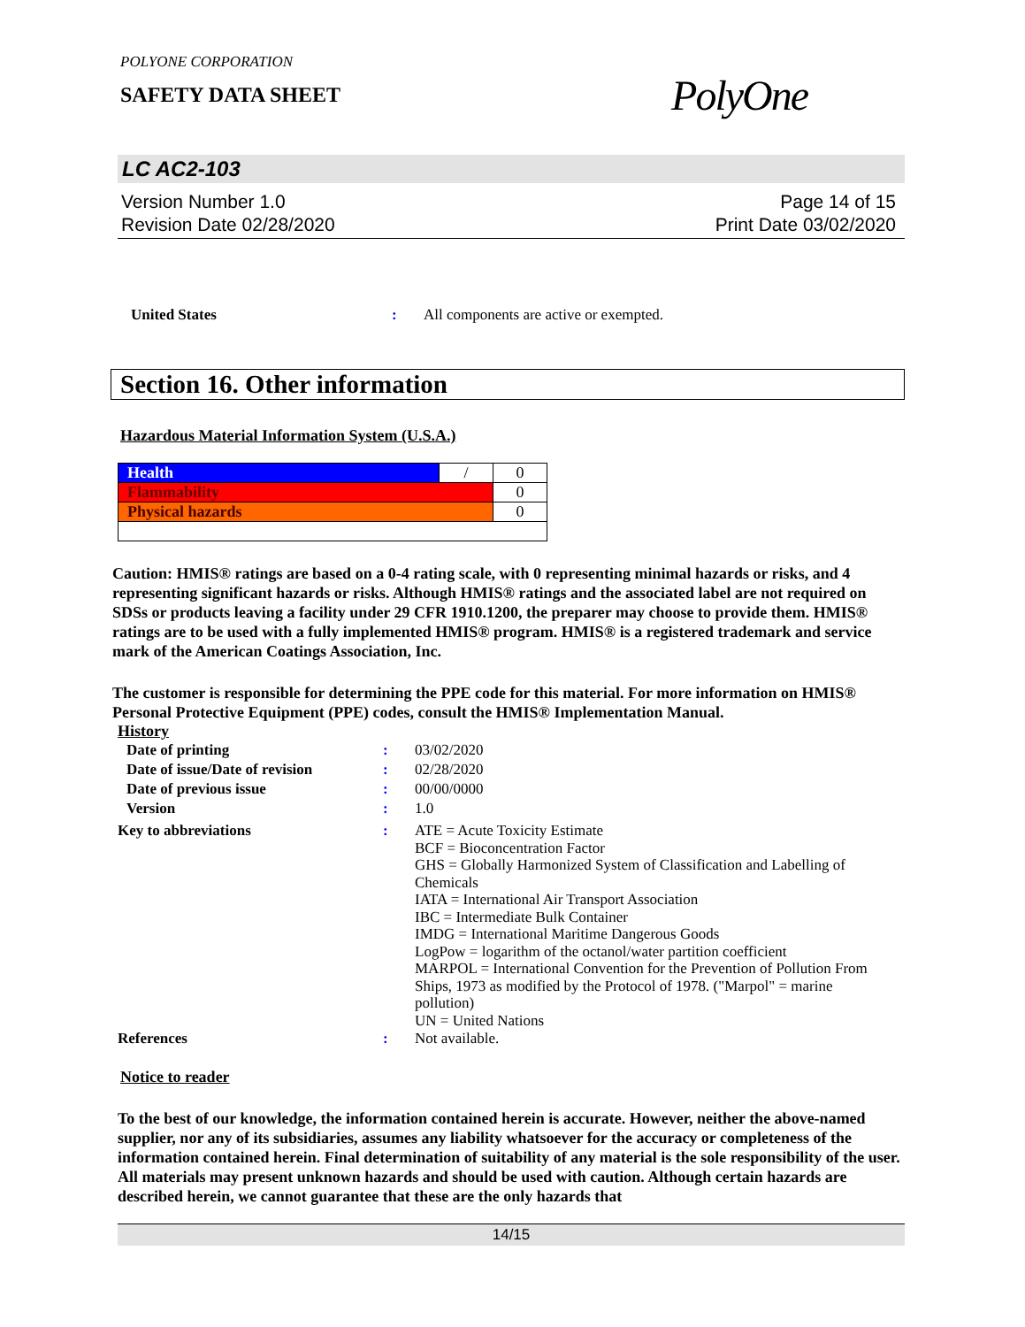POLYONE CORPORATION
SAFETY DATA SHEET
PolyOne
LC AC2-103
Version Number 1.0
Revision Date 02/28/2020
Page 14 of 15
Print Date 03/02/2020
United States : All components are active or exempted.
Section 16. Other information
Hazardous Material Information System (U.S.A.)
| Health | / | 0 |
| Flammability | | 0 |
| Physical hazards | | 0 |
Caution: HMIS® ratings are based on a 0-4 rating scale, with 0 representing minimal hazards or risks, and 4 representing significant hazards or risks. Although HMIS® ratings and the associated label are not required on SDSs or products leaving a facility under 29 CFR 1910.1200, the preparer may choose to provide them. HMIS® ratings are to be used with a fully implemented HMIS® program. HMIS® is a registered trademark and service mark of the American Coatings Association, Inc.
The customer is responsible for determining the PPE code for this material. For more information on HMIS® Personal Protective Equipment (PPE) codes, consult the HMIS® Implementation Manual.
History
Date of printing : 03/02/2020
Date of issue/Date of revision
: 02/28/2020
Date of previous issue : 00/00/0000
Version : 1.0
Key to abbreviations : ATE = Acute Toxicity Estimate
BCF = Bioconcentration Factor
GHS = Globally Harmonized System of Classification and Labelling of Chemicals
IATA = International Air Transport Association
IBC = Intermediate Bulk Container
IMDG = International Maritime Dangerous Goods
LogPow = logarithm of the octanol/water partition coefficient
MARPOL = International Convention for the Prevention of Pollution From Ships, 1973 as modified by the Protocol of 1978. ("Marpol" = marine pollution)
UN = United Nations
References : Not available.
Notice to reader
To the best of our knowledge, the information contained herein is accurate. However, neither the above-named supplier, nor any of its subsidiaries, assumes any liability whatsoever for the accuracy or completeness of the information contained herein. Final determination of suitability of any material is the sole responsibility of the user. All materials may present unknown hazards and should be used with caution. Although certain hazards are described herein, we cannot guarantee that these are the only hazards that
14/15